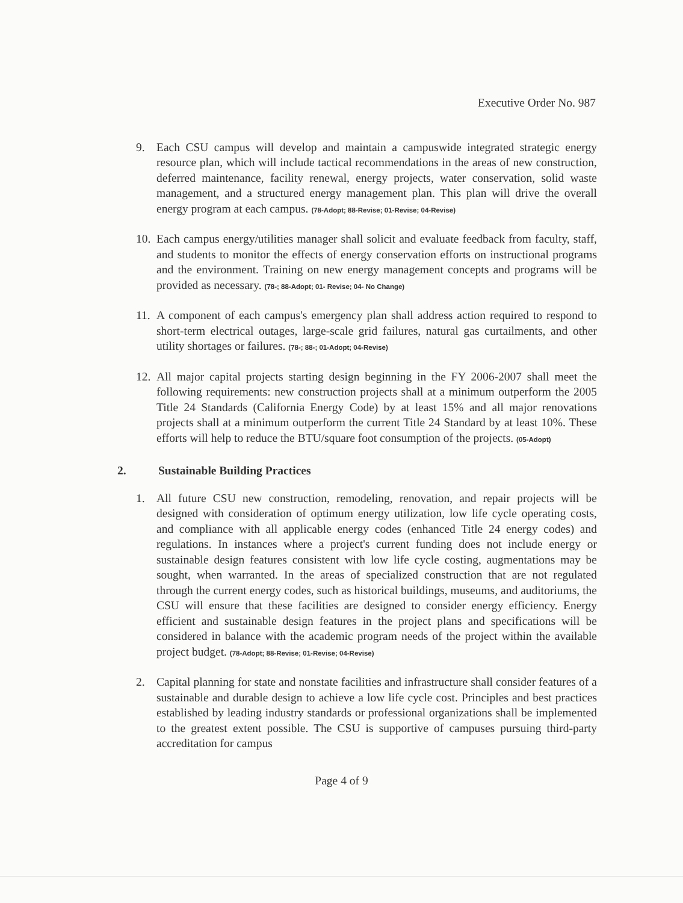Executive Order No. 987
9. Each CSU campus will develop and maintain a campuswide integrated strategic energy resource plan, which will include tactical recommendations in the areas of new construction, deferred maintenance, facility renewal, energy projects, water conservation, solid waste management, and a structured energy management plan. This plan will drive the overall energy program at each campus. (78-Adopt; 88-Revise; 01-Revise; 04-Revise)
10.
Each campus energy/utilities manager shall solicit and evaluate feedback from faculty, staff, and students to monitor the effects of energy conservation efforts on instructional programs and the environment. Training on new energy management concepts and programs will be provided as necessary. (78-; 88-Adopt; 01- Revise; 04- No Change)
11.
A component of each campus's emergency plan shall address action required to respond to short-term electrical outages, large-scale grid failures, natural gas curtailments, and other utility shortages or failures. (78-; 88-; 01-Adopt; 04-Revise)
12.
All major capital projects starting design beginning in the FY 2006-2007 shall meet the following requirements: new construction projects shall at a minimum outperform the 2005 Title 24 Standards (California Energy Code) by at least 15% and all major renovations projects shall at a minimum outperform the current Title 24 Standard by at least 10%. These efforts will help to reduce the BTU/square foot consumption of the projects. (05-Adopt)
2. Sustainable Building Practices
1. All future CSU new construction, remodeling, renovation, and repair projects will be designed with consideration of optimum energy utilization, low life cycle operating costs, and compliance with all applicable energy codes (enhanced Title 24 energy codes) and regulations. In instances where a project's current funding does not include energy or sustainable design features consistent with low life cycle costing, augmentations may be sought, when warranted. In the areas of specialized construction that are not regulated through the current energy codes, such as historical buildings, museums, and auditoriums, the CSU will ensure that these facilities are designed to consider energy efficiency. Energy efficient and sustainable design features in the project plans and specifications will be considered in balance with the academic program needs of the project within the available project budget. (78-Adopt; 88-Revise; 01-Revise; 04-Revise)
2. Capital planning for state and nonstate facilities and infrastructure shall consider features of a sustainable and durable design to achieve a low life cycle cost. Principles and best practices established by leading industry standards or professional organizations shall be implemented to the greatest extent possible. The CSU is supportive of campuses pursuing third-party accreditation for campus
Page 4 of 9